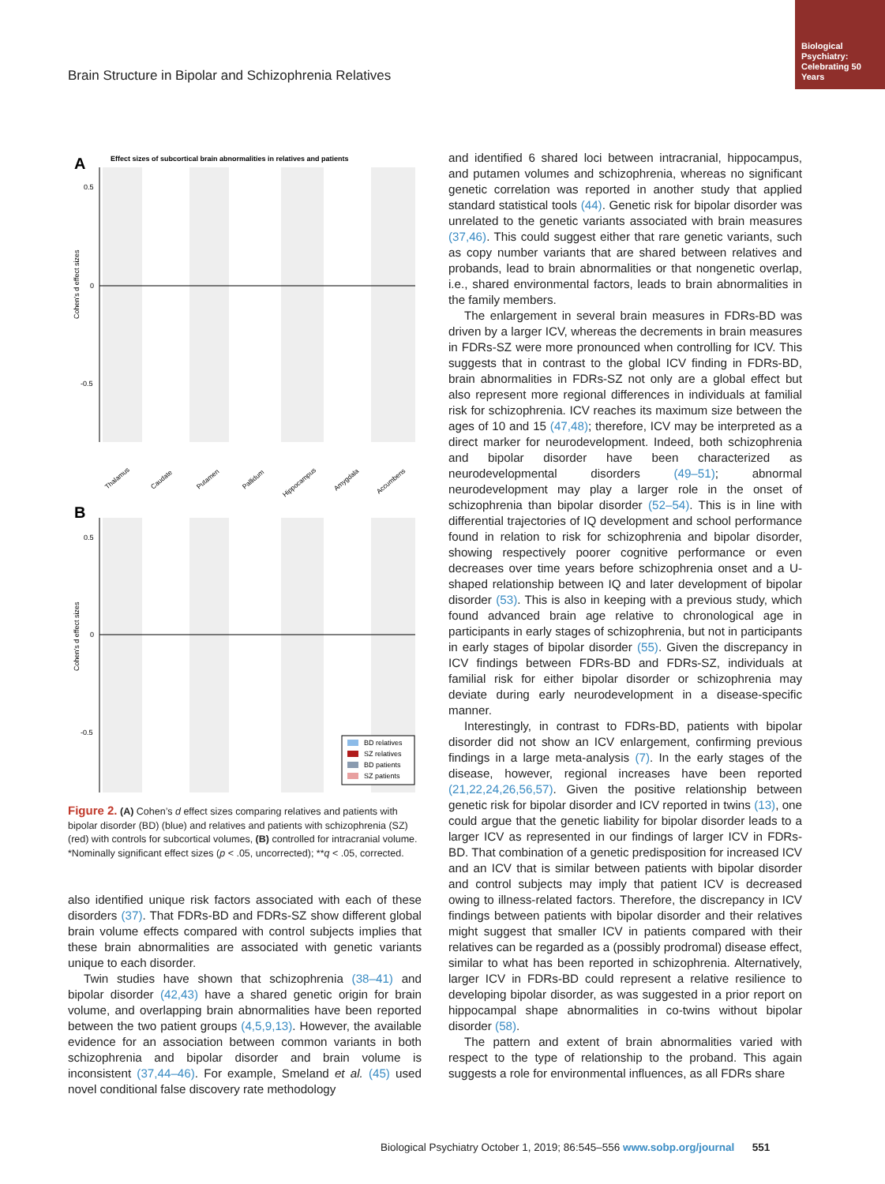Biological Psychiatry: Celebrating 50 Years
Brain Structure in Bipolar and Schizophrenia Relatives
A
Effect sizes of subcortical brain abnormalities in relatives and patients
0.5
0
-0.5
Cohen's d effect sizes
Thalamus
Caudate
Putamen
Pallidum
Hippocampus
Amygdala
Accumbens
B
0.5
0
-0.5
Cohen's d effect sizes
BD relatives
SZ relatives
BD patients
SZ patients
Figure 2. (A) Cohen’s d effect sizes comparing relatives and patients with bipolar disorder (BD) (blue) and relatives and patients with schizophrenia (SZ) (red) with controls for subcortical volumes, (B) controlled for intracranial volume. *Nominally significant effect sizes (p < .05, uncorrected); **q < .05, corrected.
also identified unique risk factors associated with each of these disorders (37). That FDRs-BD and FDRs-SZ show different global brain volume effects compared with control subjects implies that these brain abnormalities are associated with genetic variants unique to each disorder.
Twin studies have shown that schizophrenia (38–41) and bipolar disorder (42,43) have a shared genetic origin for brain volume, and overlapping brain abnormalities have been reported between the two patient groups (4,5,9,13). However, the available evidence for an association between common variants in both schizophrenia and bipolar disorder and brain volume is inconsistent (37,44–46). For example, Smeland et al. (45) used novel conditional false discovery rate methodology
and identified 6 shared loci between intracranial, hippocampus, and putamen volumes and schizophrenia, whereas no significant genetic correlation was reported in another study that applied standard statistical tools (44). Genetic risk for bipolar disorder was unrelated to the genetic variants associated with brain measures (37,46). This could suggest either that rare genetic variants, such as copy number variants that are shared between relatives and probands, lead to brain abnormalities or that nongenetic overlap, i.e., shared environmental factors, leads to brain abnormalities in the family members.
The enlargement in several brain measures in FDRs-BD was driven by a larger ICV, whereas the decrements in brain measures in FDRs-SZ were more pronounced when controlling for ICV. This suggests that in contrast to the global ICV finding in FDRs-BD, brain abnormalities in FDRs-SZ not only are a global effect but also represent more regional differences in individuals at familial risk for schizophrenia. ICV reaches its maximum size between the ages of 10 and 15 (47,48); therefore, ICV may be interpreted as a direct marker for neurodevelopment. Indeed, both schizophrenia and bipolar disorder have been characterized as neurodevelopmental disorders (49–51); abnormal neurodevelopment may play a larger role in the onset of schizophrenia than bipolar disorder (52–54). This is in line with differential trajectories of IQ development and school performance found in relation to risk for schizophrenia and bipolar disorder, showing respectively poorer cognitive performance or even decreases over time years before schizophrenia onset and a U-shaped relationship between IQ and later development of bipolar disorder (53). This is also in keeping with a previous study, which found advanced brain age relative to chronological age in participants in early stages of schizophrenia, but not in participants in early stages of bipolar disorder (55). Given the discrepancy in ICV findings between FDRs-BD and FDRs-SZ, individuals at familial risk for either bipolar disorder or schizophrenia may deviate during early neurodevelopment in a disease-specific manner.
Interestingly, in contrast to FDRs-BD, patients with bipolar disorder did not show an ICV enlargement, confirming previous findings in a large meta-analysis (7). In the early stages of the disease, however, regional increases have been reported (21,22,24,26,56,57). Given the positive relationship between genetic risk for bipolar disorder and ICV reported in twins (13), one could argue that the genetic liability for bipolar disorder leads to a larger ICV as represented in our findings of larger ICV in FDRs-BD. That combination of a genetic predisposition for increased ICV and an ICV that is similar between patients with bipolar disorder and control subjects may imply that patient ICV is decreased owing to illness-related factors. Therefore, the discrepancy in ICV findings between patients with bipolar disorder and their relatives might suggest that smaller ICV in patients compared with their relatives can be regarded as a (possibly prodromal) disease effect, similar to what has been reported in schizophrenia. Alternatively, larger ICV in FDRs-BD could represent a relative resilience to developing bipolar disorder, as was suggested in a prior report on hippocampal shape abnormalities in co-twins without bipolar disorder (58).
The pattern and extent of brain abnormalities varied with respect to the type of relationship to the proband. This again suggests a role for environmental influences, as all FDRs share
Biological Psychiatry October 1, 2019; 86:545–556 www.sobp.org/journal 551